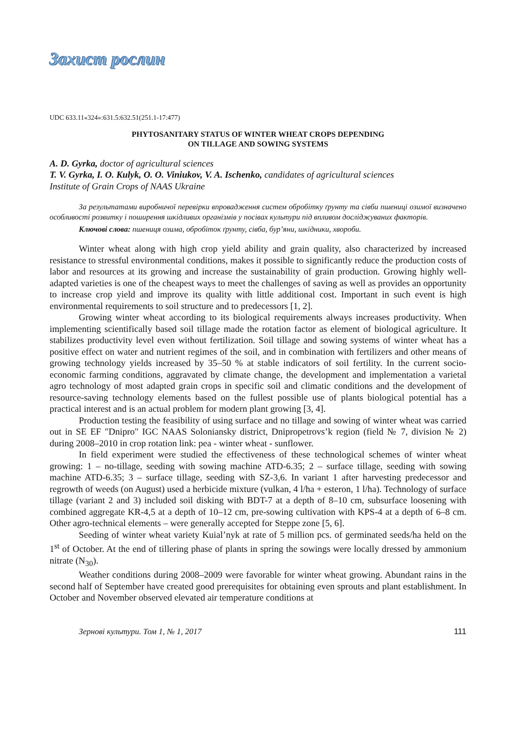Захист рослин
UDC 633.11«324»:631.5:632.51(251.1-17:477)
PHYTOSANITARY STATUS OF WINTER WHEAT CROPS DEPENDING
ON TILLAGE AND SOWING SYSTEMS
A. D. Gyrka, doctor of agricultural sciences
T. V. Gyrka, I. O. Kulyk, O. O. Viniukov, V. A. Ischenko, candidates of agricultural sciences
Institute of Grain Crops of NAAS Ukraine
За результатами виробничої перевірки впровадження систем обробітку ґрунту та сівби пшениці озимої визначено особливості розвитку і поширення шкідливих організмів у посівах культури під впливом досліджуваних факторів.
Ключові слова: пшениця озима, обробіток ґрунту, сівба, бур’яни, шкідники, хвороби.
Winter wheat along with high crop yield ability and grain quality, also characterized by increased resistance to stressful environmental conditions, makes it possible to significantly reduce the production costs of labor and resources at its growing and increase the sustainability of grain production. Growing highly well-adapted varieties is one of the cheapest ways to meet the challenges of saving as well as provides an opportunity to increase crop yield and improve its quality with little additional cost. Important in such event is high environmental requirements to soil structure and to predecessors [1, 2].
Growing winter wheat according to its biological requirements always increases productivity. When implementing scientifically based soil tillage made the rotation factor as element of biological agriculture. It stabilizes productivity level even without fertilization. Soil tillage and sowing systems of winter wheat has a positive effect on water and nutrient regimes of the soil, and in combination with fertilizers and other means of growing technology yields increased by 35–50 % at stable indicators of soil fertility. In the current socio-economic farming conditions, aggravated by climate change, the development and implementation a varietal agro technology of most adapted grain crops in specific soil and climatic conditions and the development of resource-saving technology elements based on the fullest possible use of plants biological potential has a practical interest and is an actual problem for modern plant growing [3, 4].
Production testing the feasibility of using surface and no tillage and sowing of winter wheat was carried out in SE EF "Dnipro" IGC NAAS Soloniansky district, Dnipropetrovs’k region (field № 7, division № 2) during 2008–2010 in crop rotation link: pea - winter wheat - sunflower.
In field experiment were studied the effectiveness of these technological schemes of winter wheat growing: 1 – no-tillage, seeding with sowing machine ATD-6.35; 2 – surface tillage, seeding with sowing machine ATD-6.35; 3 – surface tillage, seeding with SZ-3,6. In variant 1 after harvesting predecessor and regrowth of weeds (on August) used a herbicide mixture (vulkan, 4 l/ha + esteron, 1 l/ha). Technology of surface tillage (variant 2 and 3) included soil disking with BDT-7 at a depth of 8–10 cm, subsurface loosening with combined aggregate KR-4,5 at a depth of 10–12 cm, pre-sowing cultivation with KPS-4 at a depth of 6–8 cm. Other agro-technical elements – were generally accepted for Steppe zone [5, 6].
Seeding of winter wheat variety Kuial’nyk at rate of 5 million pcs. of germinated seeds/ha held on the 1<sup>st</sup> of October. At the end of tillering phase of plants in spring the sowings were locally dressed by ammonium nitrate (N<sub>30</sub>).
Weather conditions during 2008–2009 were favorable for winter wheat growing. Abundant rains in the second half of September have created good prerequisites for obtaining even sprouts and plant establishment. In October and November observed elevated air temperature conditions at
Зернові культури. Том 1, № 1, 2017 111